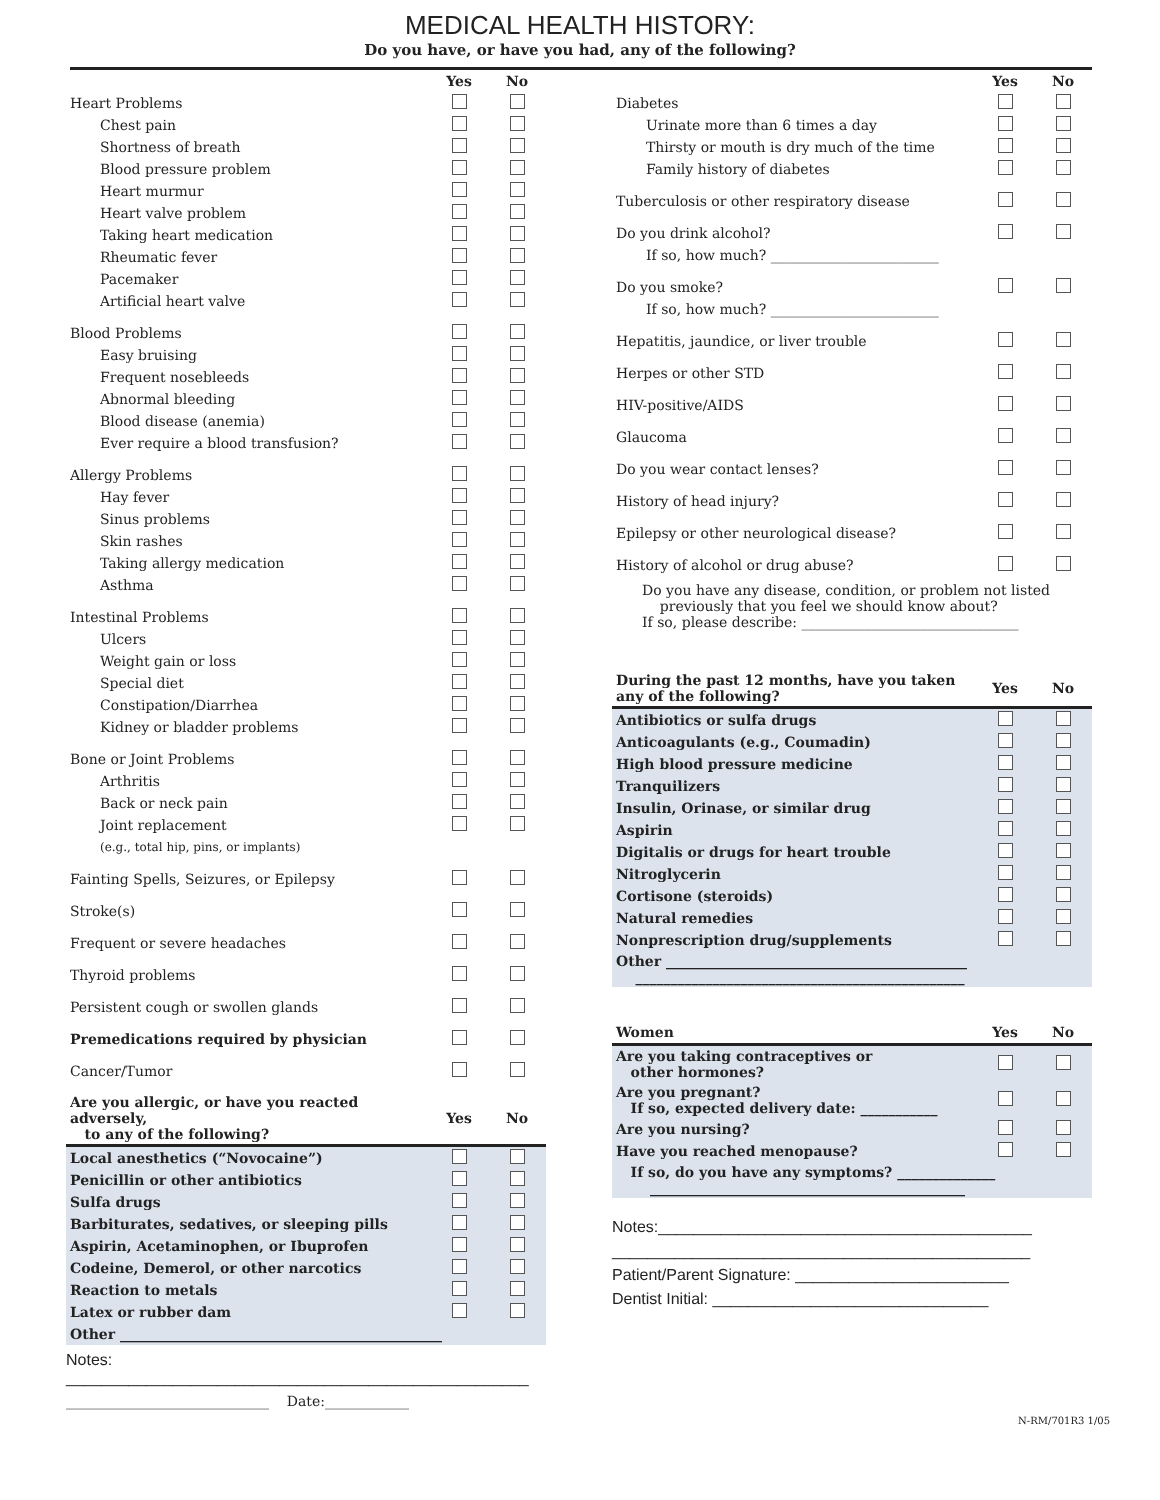MEDICAL HEALTH HISTORY:
Do you have, or have you had, any of the following?
| | Yes | No |
| --- | --- | --- |
| Heart Problems | | |
| Chest pain | | |
| Shortness of breath | | |
| Blood pressure problem | | |
| Heart murmur | | |
| Heart valve problem | | |
| Taking heart medication | | |
| Rheumatic fever | | |
| Pacemaker | | |
| Artificial heart valve | | |
| Blood Problems | | |
| Easy bruising | | |
| Frequent nosebleeds | | |
| Abnormal bleeding | | |
| Blood disease (anemia) | | |
| Ever require a blood transfusion? | | |
| Allergy Problems | | |
| Hay fever | | |
| Sinus problems | | |
| Skin rashes | | |
| Taking allergy medication | | |
| Asthma | | |
| Intestinal Problems | | |
| Ulcers | | |
| Weight gain or loss | | |
| Special diet | | |
| Constipation/Diarrhea | | |
| Kidney or bladder problems | | |
| Bone or Joint Problems | | |
| Arthritis | | |
| Back or neck pain | | |
| Joint replacement | | |
| (e.g., total hip, pins, or implants) | | |
| Fainting Spells, Seizures, or Epilepsy | | |
| Stroke(s) | | |
| Frequent or severe headaches | | |
| Thyroid problems | | |
| Persistent cough or swollen glands | | |
| Premedications required by physician | | |
| Cancer/Tumor | | |
| Are you allergic, or have you reacted adversely, to any of the following? | Yes | No |
| --- | --- | --- |
| Local anesthetics (“Novocaine”) | | |
| Penicillin or other antibiotics | | |
| Sulfa drugs | | |
| Barbiturates, sedatives, or sleeping pills | | |
| Aspirin, Acetaminophen, or Ibuprofen | | |
| Codeine, Demerol, or other narcotics | | |
| Reaction to metals | | |
| Latex or rubber dam | | |
| Other ______________________________________________ | | |
Notes: ____________________________________________________
_____________________________ Date:____________
| | Yes | No |
| --- | --- | --- |
| Diabetes | | |
| Urinate more than 6 times a day | | |
| Thirsty or mouth is dry much of the time | | |
| Family history of diabetes | | |
| Tuberculosis or other respiratory disease | | |
| Do you drink alcohol? | | |
| If so, how much? ________________________ | | |
| Do you smoke? | | |
| If so, how much? ________________________ | | |
| Hepatitis, jaundice, or liver trouble | | |
| Herpes or other STD | | |
| HIV-positive/AIDS | | |
| Glaucoma | | |
| Do you wear contact lenses? | | |
| History of head injury? | | |
| Epilepsy or other neurological disease? | | |
| History of alcohol or drug abuse? | | |
Do you have any disease, condition, or problem not listed
previously that you feel we should know about?
If so, please describe: _______________________________
| During the past 12 months, have you taken any of the following? | Yes | No |
| --- | --- | --- |
| Antibiotics or sulfa drugs | | |
| Anticoagulants (e.g., Coumadin) | | |
| High blood pressure medicine | | |
| Tranquilizers | | |
| Insulin, Orinase, or similar drug | | |
| Aspirin | | |
| Digitalis or drugs for heart trouble | | |
| Nitroglycerin | | |
| Cortisone (steroids) | | |
| Natural remedies | | |
| Nonprescription drug/supplements | | |
| Other ___________________________________________ _______________________________________________ | | |
| Women | Yes | No |
| --- | --- | --- |
| Are you taking contraceptives or other hormones? | | |
| Are you pregnant? If so, expected delivery date: ___________ | | |
| Are you nursing? | | |
| Have you reached menopause? | | |
| If so, do you have any symptoms? ______________ _____________________________________________ | | |
Notes:__________________________________________
_______________________________________________
Patient/Parent Signature: ________________________
Dentist Initial: _______________________________
N-RM/701R3 1/05